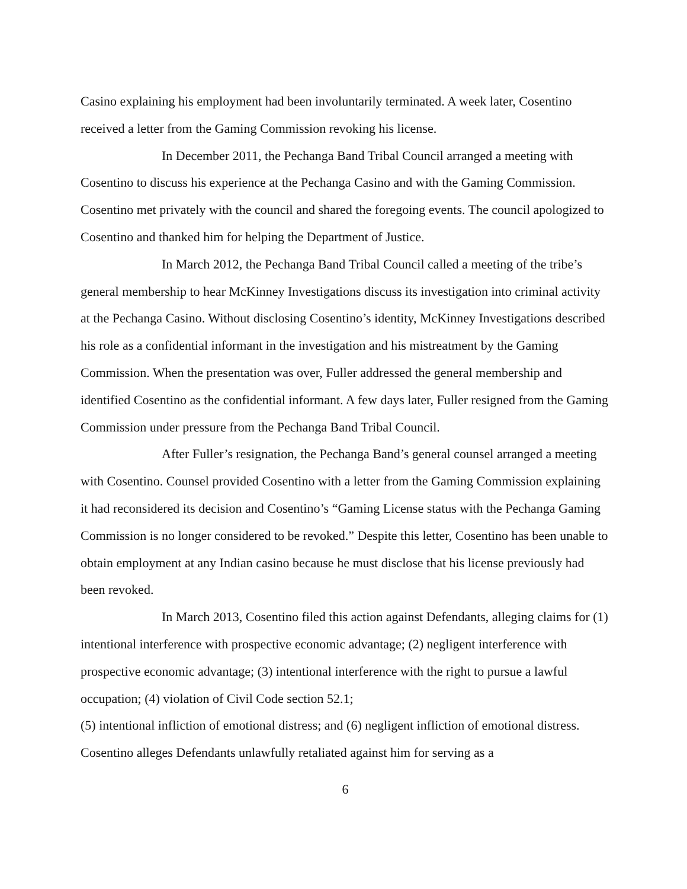Casino explaining his employment had been involuntarily terminated. A week later, Cosentino received a letter from the Gaming Commission revoking his license.
In December 2011, the Pechanga Band Tribal Council arranged a meeting with Cosentino to discuss his experience at the Pechanga Casino and with the Gaming Commission. Cosentino met privately with the council and shared the foregoing events. The council apologized to Cosentino and thanked him for helping the Department of Justice.
In March 2012, the Pechanga Band Tribal Council called a meeting of the tribe’s general membership to hear McKinney Investigations discuss its investigation into criminal activity at the Pechanga Casino. Without disclosing Cosentino’s identity, McKinney Investigations described his role as a confidential informant in the investigation and his mistreatment by the Gaming Commission. When the presentation was over, Fuller addressed the general membership and identified Cosentino as the confidential informant. A few days later, Fuller resigned from the Gaming Commission under pressure from the Pechanga Band Tribal Council.
After Fuller’s resignation, the Pechanga Band’s general counsel arranged a meeting with Cosentino. Counsel provided Cosentino with a letter from the Gaming Commission explaining it had reconsidered its decision and Cosentino’s “Gaming License status with the Pechanga Gaming Commission is no longer considered to be revoked.” Despite this letter, Cosentino has been unable to obtain employment at any Indian casino because he must disclose that his license previously had been revoked.
In March 2013, Cosentino filed this action against Defendants, alleging claims for (1) intentional interference with prospective economic advantage; (2) negligent interference with prospective economic advantage; (3) intentional interference with the right to pursue a lawful occupation; (4) violation of Civil Code section 52.1;
(5) intentional infliction of emotional distress; and (6) negligent infliction of emotional distress. Cosentino alleges Defendants unlawfully retaliated against him for serving as a
6